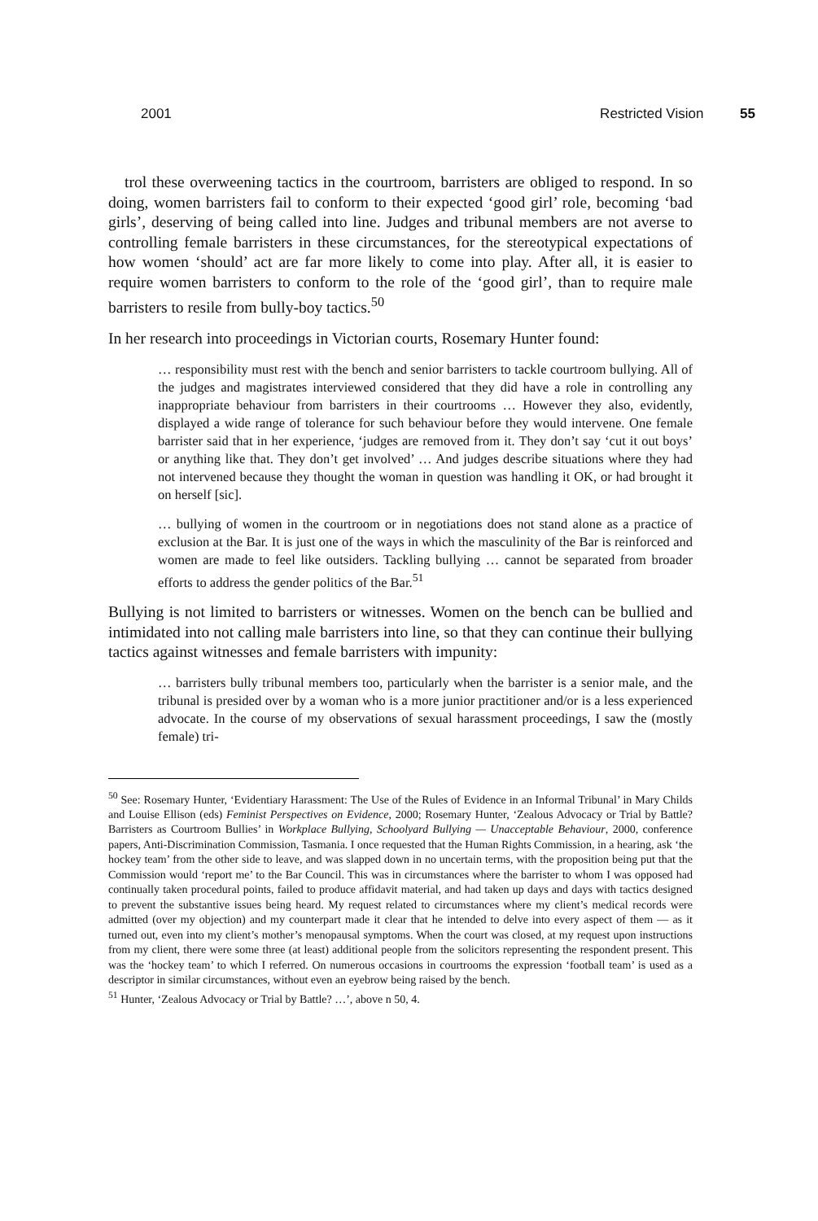2001 Restricted Vision 55
trol these overweening tactics in the courtroom, barristers are obliged to respond. In so doing, women barristers fail to conform to their expected ‘good girl’ role, becoming ‘bad girls’, deserving of being called into line. Judges and tribunal members are not averse to controlling female barristers in these circumstances, for the stereotypical expectations of how women ‘should’ act are far more likely to come into play. After all, it is easier to require women barristers to conform to the role of the ‘good girl’, than to require male barristers to resile from bully-boy tactics.<sup>50</sup>
In her research into proceedings in Victorian courts, Rosemary Hunter found:
… responsibility must rest with the bench and senior barristers to tackle courtroom bullying. All of the judges and magistrates interviewed considered that they did have a role in controlling any inappropriate behaviour from barristers in their courtrooms … However they also, evidently, displayed a wide range of tolerance for such behaviour before they would intervene. One female barrister said that in her experience, ‘judges are removed from it. They don’t say ‘cut it out boys’ or anything like that. They don’t get involved’ … And judges describe situations where they had not intervened because they thought the woman in question was handling it OK, or had brought it on herself [sic].
… bullying of women in the courtroom or in negotiations does not stand alone as a practice of exclusion at the Bar. It is just one of the ways in which the masculinity of the Bar is reinforced and women are made to feel like outsiders. Tackling bullying … cannot be separated from broader efforts to address the gender politics of the Bar.<sup>51</sup>
Bullying is not limited to barristers or witnesses. Women on the bench can be bullied and intimidated into not calling male barristers into line, so that they can continue their bullying tactics against witnesses and female barristers with impunity:
… barristers bully tribunal members too, particularly when the barrister is a senior male, and the tribunal is presided over by a woman who is a more junior practitioner and/or is a less experienced advocate. In the course of my observations of sexual harassment proceedings, I saw the (mostly female) tri-
<sup>50</sup> See: Rosemary Hunter, ‘Evidentiary Harassment: The Use of the Rules of Evidence in an Informal Tribunal’ in Mary Childs and Louise Ellison (eds) Feminist Perspectives on Evidence, 2000; Rosemary Hunter, ‘Zealous Advocacy or Trial by Battle? Barristers as Courtroom Bullies’ in Workplace Bullying, Schoolyard Bullying — Unacceptable Behaviour, 2000, conference papers, Anti-Discrimination Commission, Tasmania. I once requested that the Human Rights Commission, in a hearing, ask ‘the hockey team’ from the other side to leave, and was slapped down in no uncertain terms, with the proposition being put that the Commission would ‘report me’ to the Bar Council. This was in circumstances where the barrister to whom I was opposed had continually taken procedural points, failed to produce affidavit material, and had taken up days and days with tactics designed to prevent the substantive issues being heard. My request related to circumstances where my client’s medical records were admitted (over my objection) and my counterpart made it clear that he intended to delve into every aspect of them — as it turned out, even into my client’s mother’s menopausal symptoms. When the court was closed, at my request upon instructions from my client, there were some three (at least) additional people from the solicitors representing the respondent present. This was the ‘hockey team’ to which I referred. On numerous occasions in courtrooms the expression ‘football team’ is used as a descriptor in similar circumstances, without even an eyebrow being raised by the bench.
<sup>51</sup> Hunter, ‘Zealous Advocacy or Trial by Battle? …’, above n 50, 4.